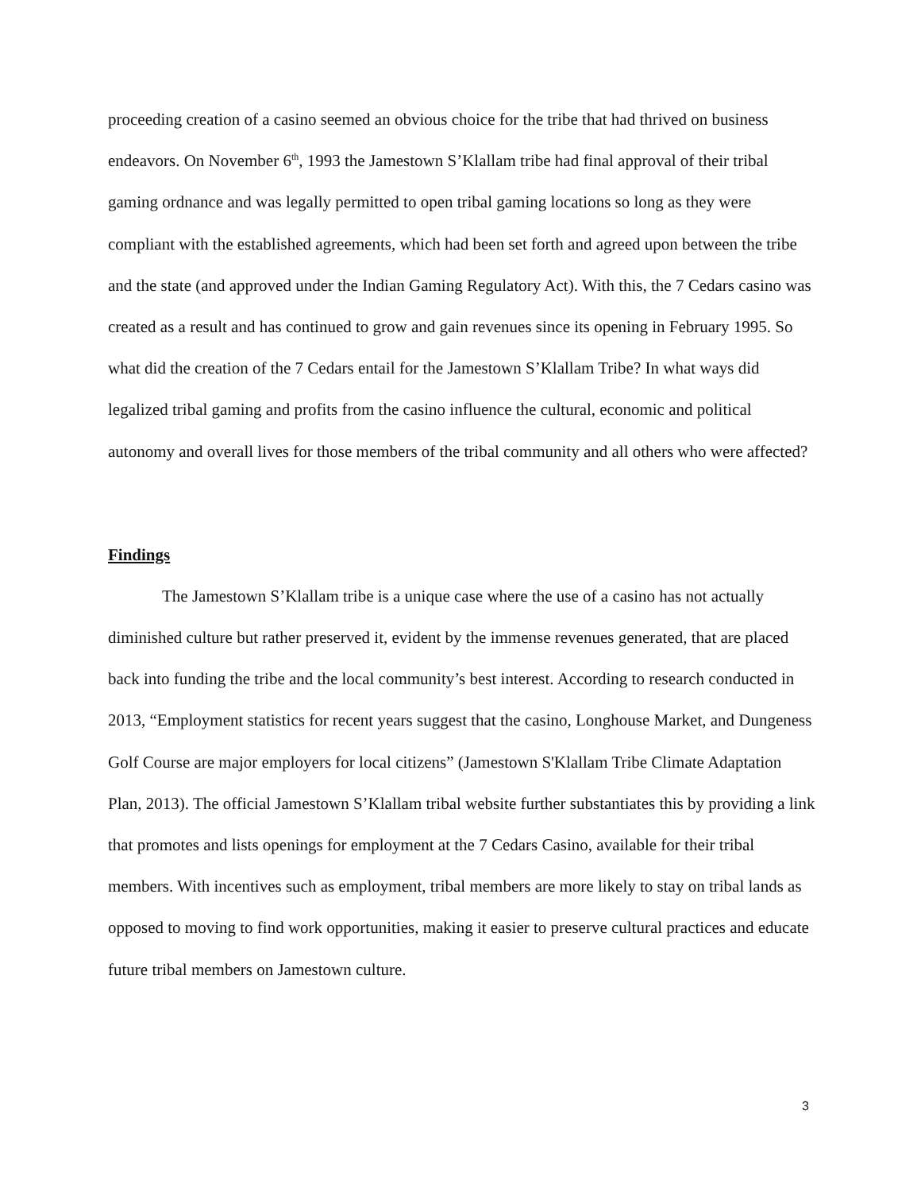proceeding creation of a casino seemed an obvious choice for the tribe that had thrived on business endeavors. On November 6<sup>th</sup>, 1993 the Jamestown S’Klallam tribe had final approval of their tribal gaming ordnance and was legally permitted to open tribal gaming locations so long as they were compliant with the established agreements, which had been set forth and agreed upon between the tribe and the state (and approved under the Indian Gaming Regulatory Act). With this, the 7 Cedars casino was created as a result and has continued to grow and gain revenues since its opening in February 1995. So what did the creation of the 7 Cedars entail for the Jamestown S’Klallam Tribe? In what ways did legalized tribal gaming and profits from the casino influence the cultural, economic and political autonomy and overall lives for those members of the tribal community and all others who were affected?
Findings
The Jamestown S’Klallam tribe is a unique case where the use of a casino has not actually diminished culture but rather preserved it, evident by the immense revenues generated, that are placed back into funding the tribe and the local community’s best interest. According to research conducted in 2013, “Employment statistics for recent years suggest that the casino, Longhouse Market, and Dungeness Golf Course are major employers for local citizens” (Jamestown S'Klallam Tribe Climate Adaptation Plan, 2013). The official Jamestown S’Klallam tribal website further substantiates this by providing a link that promotes and lists openings for employment at the 7 Cedars Casino, available for their tribal members. With incentives such as employment, tribal members are more likely to stay on tribal lands as opposed to moving to find work opportunities, making it easier to preserve cultural practices and educate future tribal members on Jamestown culture.
3